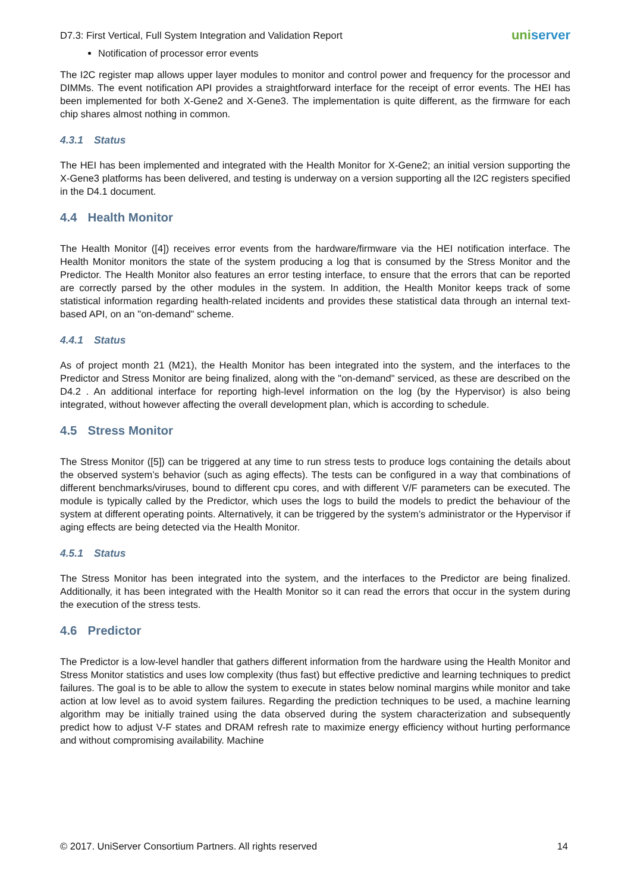D7.3: First Vertical, Full System Integration and Validation Report
uniserver
Notification of processor error events
The I2C register map allows upper layer modules to monitor and control power and frequency for the processor and DIMMs. The event notification API provides a straightforward interface for the receipt of error events. The HEI has been implemented for both X-Gene2 and X-Gene3. The implementation is quite different, as the firmware for each chip shares almost nothing in common.
4.3.1 Status
The HEI has been implemented and integrated with the Health Monitor for X-Gene2; an initial version supporting the X-Gene3 platforms has been delivered, and testing is underway on a version supporting all the I2C registers specified in the D4.1 document.
4.4 Health Monitor
The Health Monitor ([4]) receives error events from the hardware/firmware via the HEI notification interface. The Health Monitor monitors the state of the system producing a log that is consumed by the Stress Monitor and the Predictor. The Health Monitor also features an error testing interface, to ensure that the errors that can be reported are correctly parsed by the other modules in the system. In addition, the Health Monitor keeps track of some statistical information regarding health-related incidents and provides these statistical data through an internal text-based API, on an "on-demand" scheme.
4.4.1 Status
As of project month 21 (M21), the Health Monitor has been integrated into the system, and the interfaces to the Predictor and Stress Monitor are being finalized, along with the "on-demand" serviced, as these are described on the D4.2 . An additional interface for reporting high-level information on the log (by the Hypervisor) is also being integrated, without however affecting the overall development plan, which is according to schedule.
4.5 Stress Monitor
The Stress Monitor ([5]) can be triggered at any time to run stress tests to produce logs containing the details about the observed system’s behavior (such as aging effects). The tests can be configured in a way that combinations of different benchmarks/viruses, bound to different cpu cores, and with different V/F parameters can be executed. The module is typically called by the Predictor, which uses the logs to build the models to predict the behaviour of the system at different operating points. Alternatively, it can be triggered by the system’s administrator or the Hypervisor if aging effects are being detected via the Health Monitor.
4.5.1 Status
The Stress Monitor has been integrated into the system, and the interfaces to the Predictor are being finalized. Additionally, it has been integrated with the Health Monitor so it can read the errors that occur in the system during the execution of the stress tests.
4.6 Predictor
The Predictor is a low-level handler that gathers different information from the hardware using the Health Monitor and Stress Monitor statistics and uses low complexity (thus fast) but effective predictive and learning techniques to predict failures. The goal is to be able to allow the system to execute in states below nominal margins while monitor and take action at low level as to avoid system failures. Regarding the prediction techniques to be used, a machine learning algorithm may be initially trained using the data observed during the system characterization and subsequently predict how to adjust V-F states and DRAM refresh rate to maximize energy efficiency without hurting performance and without compromising availability. Machine
© 2017. UniServer Consortium Partners. All rights reserved
14